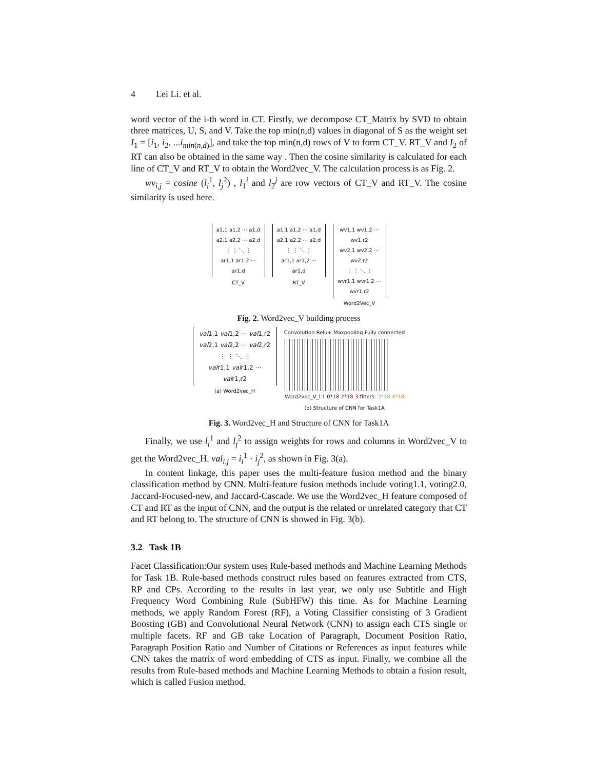4 Lei Li. et al.
word vector of the i-th word in CT. Firstly, we decompose CT_Matrix by SVD to obtain three matrices, U, S, and V. Take the top min(n,d) values in diagonal of S as the weight set I<sub>1</sub> = [i<sub>1</sub>, i<sub>2</sub>, ...i<sub>min(n,d)</sub>], and take the top min(n,d) rows of V to form CT_V. RT_V and I<sub>2</sub> of RT can also be obtained in the same way . Then the cosine similarity is calculated for each line of CT_V and RT_V to obtain the Word2vec_V. The calculation process is as Fig. 2.
wv<sub>i,j</sub> = cosine (l<sub>i</sub><sup>1</sup>, l<sub>j</sub><sup>2</sup>) , l<sub>1</sub><sup>i</sup> and l<sub>2</sub><sup>j</sup> are row vectors of CT_V and RT_V. The cosine similarity is used here.
a1,1 a1,2 ⋯ a1,d
a2,1 a2,2 ⋯ a2,d
⋮ ⋮ ⋱ ⋮
ar1,1 ar1,2 ⋯ ar1,d
CT_V
a1,1 a1,2 ⋯ a1,d
a2,1 a2,2 ⋯ a2,d
⋮ ⋮ ⋱ ⋮
ar1,1 ar1,2 ⋯ ar1,d
RT_V
wv1,1 wv1,2 ⋯ wv1,r2
wv2,1 wv2,2 ⋯ wv2,r2
⋮ ⋮ ⋱ ⋮
wvr1,1 wvr1,2 ⋯ wvr1,r2
Word2Vec_V
Fig. 2. Word2vec_V building process
val1,1 val1,2 ⋯ val1,r2
val2,1 val2,2 ⋯ val2,r2
⋮ ⋮ ⋱ ⋮
valr1,1 valr1,2 ⋯ valr1,r2
(a) Word2vec_H
Convolution Relu+ Maxpooling Fully connected
Word2vec_V_l:1 0*18 2*18 3 filters: 3*18 4*18
(b) Structure of CNN for Task1A
Fig. 3. Word2vec_H and Structure of CNN for Task1A
Finally, we use l<sub>i</sub><sup>1</sup> and l<sub>j</sub><sup>2</sup> to assign weights for rows and columns in Word2vec_V to get the Word2vec_H. val<sub>i,j</sub> = i<sub>i</sub><sup>1</sup> · i<sub>j</sub><sup>2</sup>, as shown in Fig. 3(a).
In content linkage, this paper uses the multi-feature fusion method and the binary classification method by CNN. Multi-feature fusion methods include voting1.1, voting2.0, Jaccard-Focused-new, and Jaccard-Cascade. We use the Word2vec_H feature composed of CT and RT as the input of CNN, and the output is the related or unrelated category that CT and RT belong to. The structure of CNN is showed in Fig. 3(b).
3.2 Task 1B
Facet Classification:Our system uses Rule-based methods and Machine Learning Methods for Task 1B. Rule-based methods construct rules based on features extracted from CTS, RP and CPs. According to the results in last year, we only use Subtitle and High Frequency Word Combining Rule (SubHFW) this time. As for Machine Learning methods, we apply Random Forest (RF), a Voting Classifier consisting of 3 Gradient Boosting (GB) and Convolutional Neural Network (CNN) to assign each CTS single or multiple facets. RF and GB take Location of Paragraph, Document Position Ratio, Paragraph Position Ratio and Number of Citations or References as input features while CNN takes the matrix of word embedding of CTS as input. Finally, we combine all the results from Rule-based methods and Machine Learning Methods to obtain a fusion result, which is called Fusion method.